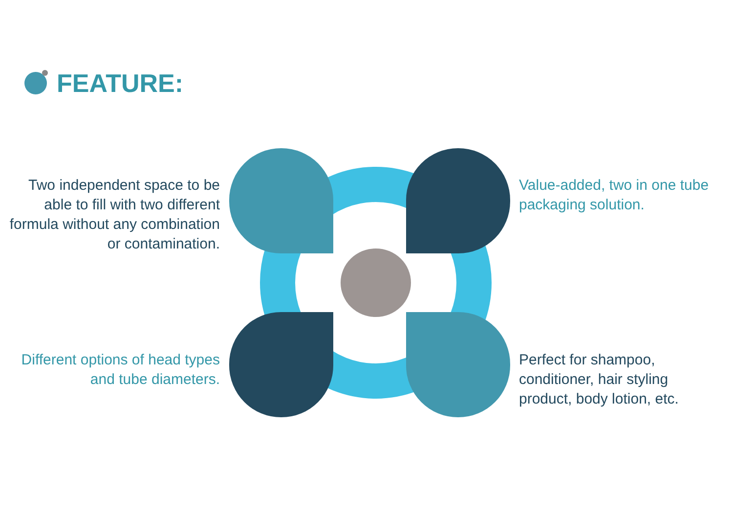FEATURE:
Two independent space to be able to fill with two different formula without any combination or contamination.
Value-added, two in one tube packaging solution.
Different options of head types and tube diameters.
Perfect for shampoo, conditioner, hair styling product, body lotion, etc.